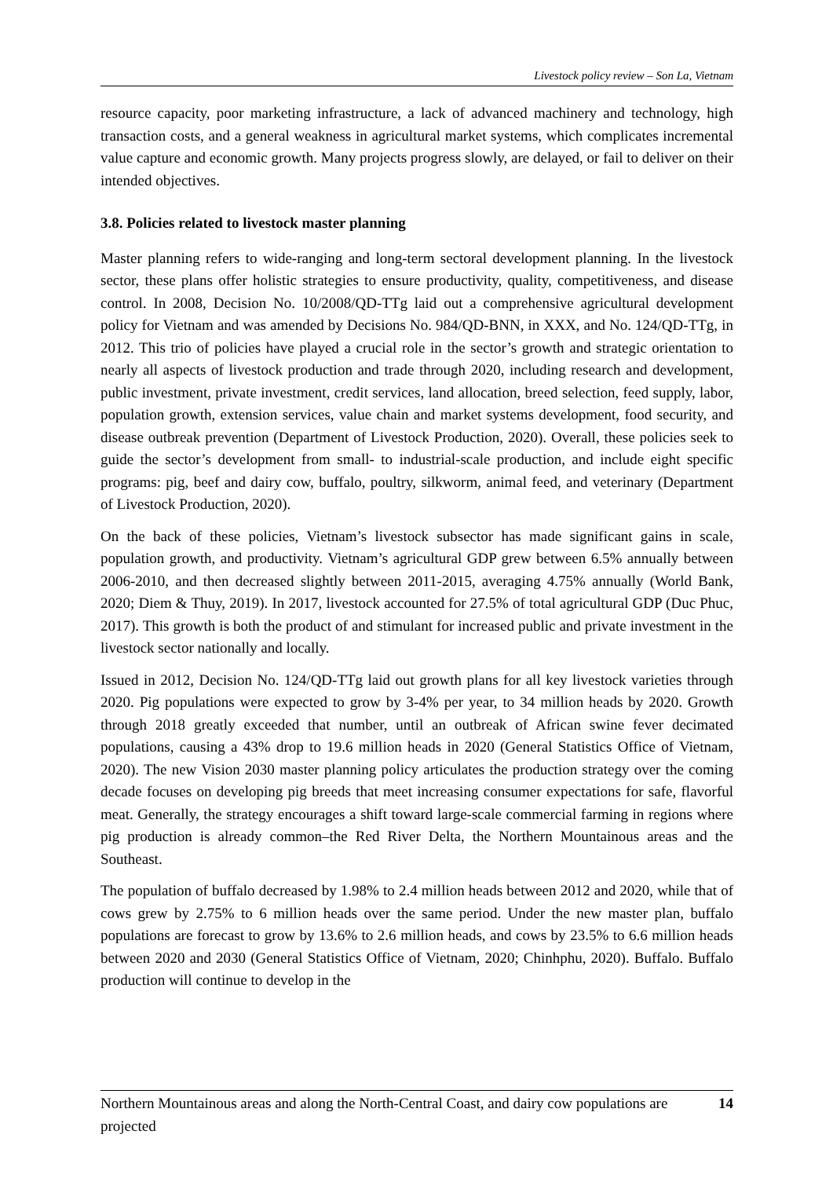Livestock policy review – Son La, Vietnam
resource capacity, poor marketing infrastructure, a lack of advanced machinery and technology, high transaction costs, and a general weakness in agricultural market systems, which complicates incremental value capture and economic growth. Many projects progress slowly, are delayed, or fail to deliver on their intended objectives.
3.8. Policies related to livestock master planning
Master planning refers to wide-ranging and long-term sectoral development planning. In the livestock sector, these plans offer holistic strategies to ensure productivity, quality, competitiveness, and disease control. In 2008, Decision No. 10/2008/QD-TTg laid out a comprehensive agricultural development policy for Vietnam and was amended by Decisions No. 984/QD-BNN, in XXX, and No. 124/QD-TTg, in 2012. This trio of policies have played a crucial role in the sector’s growth and strategic orientation to nearly all aspects of livestock production and trade through 2020, including research and development, public investment, private investment, credit services, land allocation, breed selection, feed supply, labor, population growth, extension services, value chain and market systems development, food security, and disease outbreak prevention (Department of Livestock Production, 2020). Overall, these policies seek to guide the sector’s development from small- to industrial-scale production, and include eight specific programs: pig, beef and dairy cow, buffalo, poultry, silkworm, animal feed, and veterinary (Department of Livestock Production, 2020).
On the back of these policies, Vietnam’s livestock subsector has made significant gains in scale, population growth, and productivity. Vietnam’s agricultural GDP grew between 6.5% annually between 2006-2010, and then decreased slightly between 2011-2015, averaging 4.75% annually (World Bank, 2020; Diem & Thuy, 2019). In 2017, livestock accounted for 27.5% of total agricultural GDP (Duc Phuc, 2017). This growth is both the product of and stimulant for increased public and private investment in the livestock sector nationally and locally.
Issued in 2012, Decision No. 124/QD-TTg laid out growth plans for all key livestock varieties through 2020. Pig populations were expected to grow by 3-4% per year, to 34 million heads by 2020. Growth through 2018 greatly exceeded that number, until an outbreak of African swine fever decimated populations, causing a 43% drop to 19.6 million heads in 2020 (General Statistics Office of Vietnam, 2020). The new Vision 2030 master planning policy articulates the production strategy over the coming decade focuses on developing pig breeds that meet increasing consumer expectations for safe, flavorful meat. Generally, the strategy encourages a shift toward large-scale commercial farming in regions where pig production is already common–the Red River Delta, the Northern Mountainous areas and the Southeast.
The population of buffalo decreased by 1.98% to 2.4 million heads between 2012 and 2020, while that of cows grew by 2.75% to 6 million heads over the same period. Under the new master plan, buffalo populations are forecast to grow by 13.6% to 2.6 million heads, and cows by 23.5% to 6.6 million heads between 2020 and 2030 (General Statistics Office of Vietnam, 2020; Chinhphu, 2020). Buffalo. Buffalo production will continue to develop in the
14 Northern Mountainous areas and along the North-Central Coast, and dairy cow populations are projected